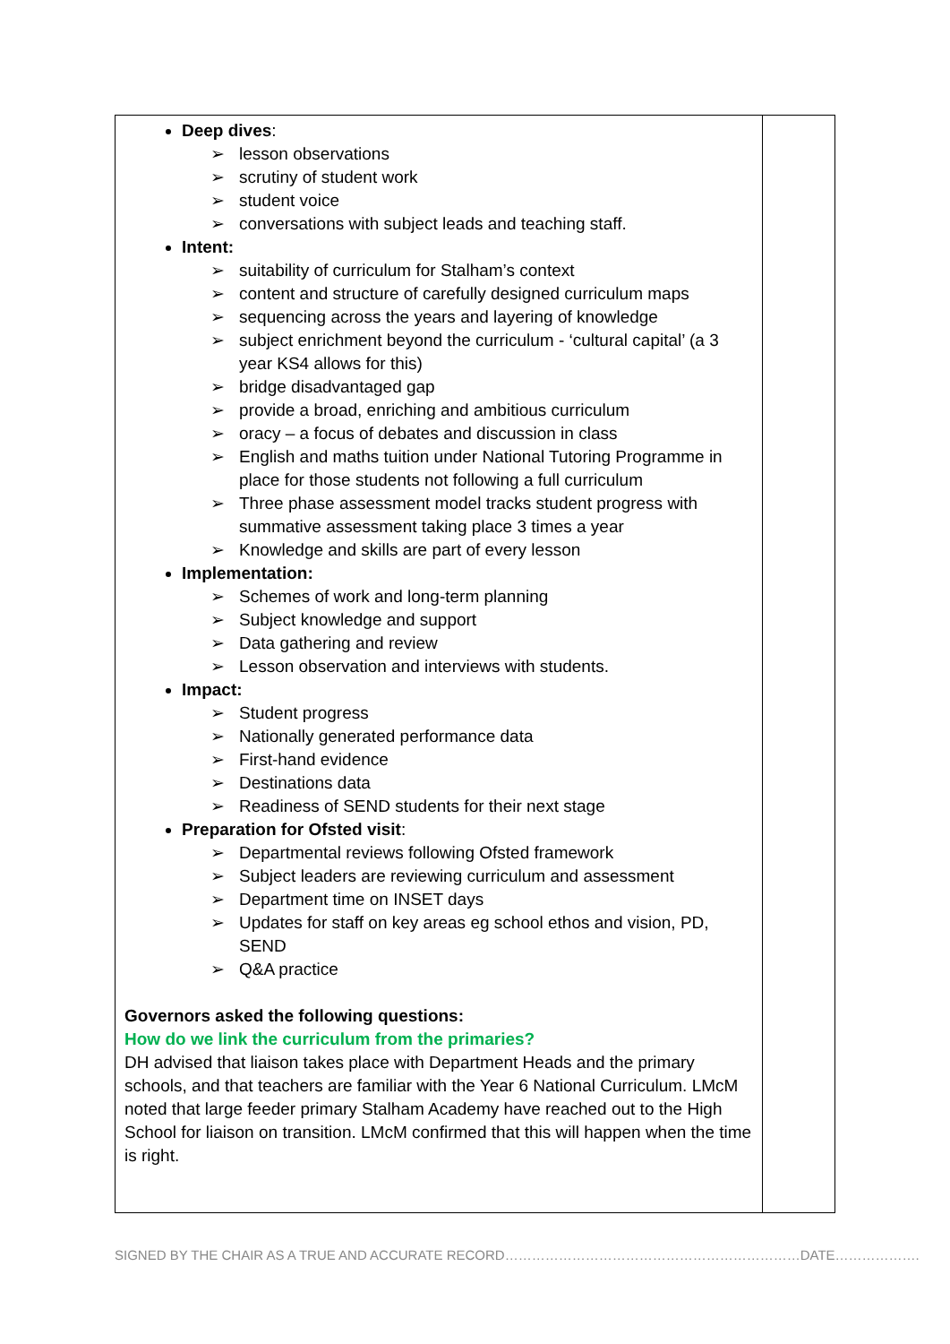| Deep dives : ➢ lesson observations ➢ scrutiny of student work ➢ student voice ➢ conversations with subject leads and teaching staff. Intent: ➢ suitability of curriculum for Stalham’s context ➢ content and structure of carefully designed curriculum maps ➢ sequencing across the years and layering of knowledge ➢ subject enrichment beyond the curriculum - ‘cultural capital’ (a 3 year KS4 allows for this) ➢ bridge disadvantaged gap ➢ provide a broad, enriching and ambitious curriculum ➢ oracy – a focus of debates and discussion in class ➢ English and maths tuition under National Tutoring Programme in place for those students not following a full curriculum ➢ Three phase assessment model tracks student progress with summative assessment taking place 3 times a year ➢ Knowledge and skills are part of every lesson Implementation: ➢ Schemes of work and long-term planning ➢ Subject knowledge and support ➢ Data gathering and review ➢ Lesson observation and interviews with students. Impact: ➢ Student progress ➢ Nationally generated performance data ➢ First-hand evidence ➢ Destinations data ➢ Readiness of SEND students for their next stage Preparation for Ofsted visit : ➢ Departmental reviews following Ofsted framework ➢ Subject leaders are reviewing curriculum and assessment ➢ Department time on INSET days ➢ Updates for staff on key areas eg school ethos and vision, PD, SEND ➢ Q&A practice Governors asked the following questions: How do we link the curriculum from the primaries? DH advised that liaison takes place with Department Heads and the primary schools, and that teachers are familiar with the Year 6 National Curriculum. LMcM noted that large feeder primary Stalham Academy have reached out to the High School for liaison on transition. LMcM confirmed that this will happen when the time is right. | |
SIGNED BY THE CHAIR AS A TRUE AND ACCURATE RECORD…………………………………………………………DATE……………….